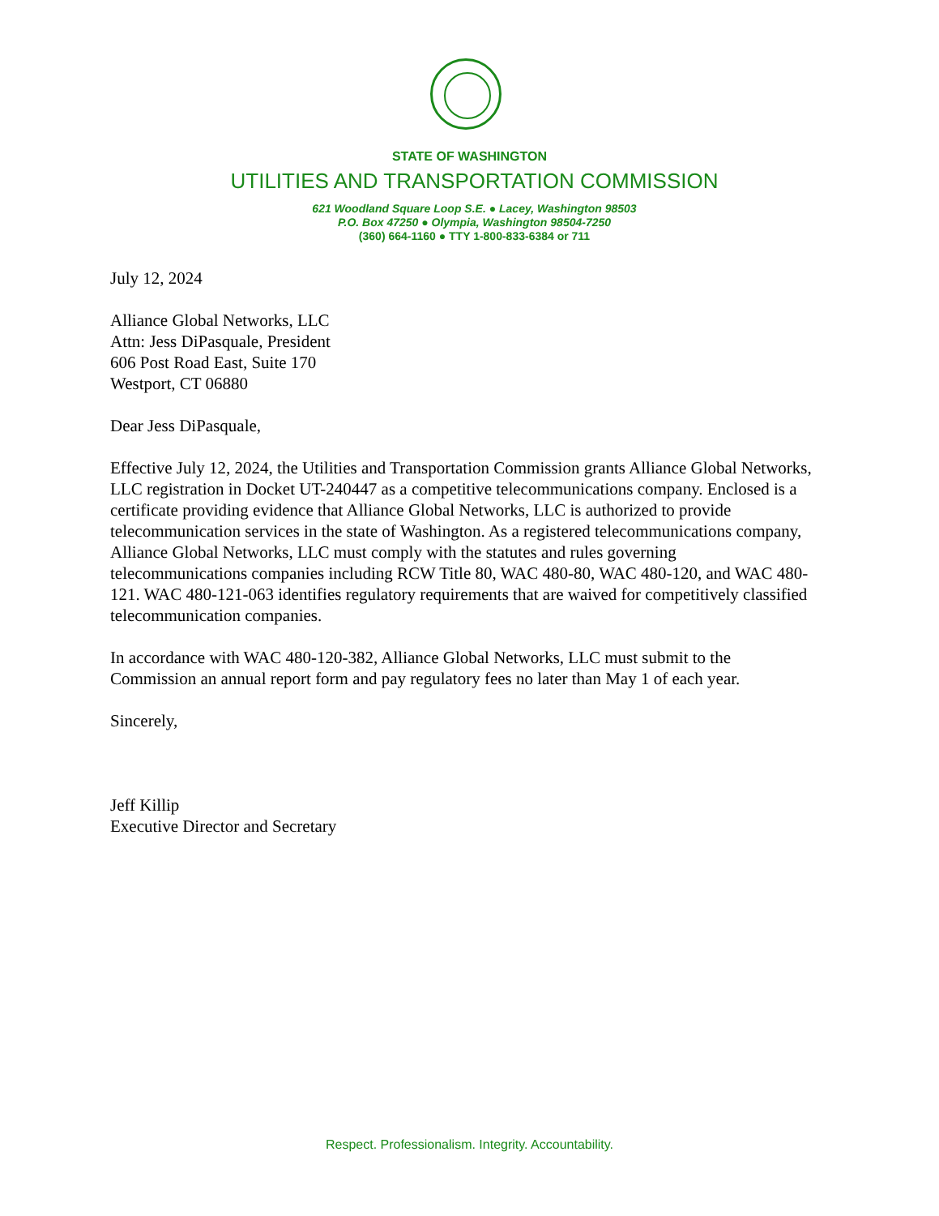STATE OF WASHINGTON
UTILITIES AND TRANSPORTATION COMMISSION
621 Woodland Square Loop S.E. ● Lacey, Washington 98503
P.O. Box 47250 ● Olympia, Washington 98504-7250
(360) 664-1160 ● TTY 1-800-833-6384 or 711
July 12, 2024
Alliance Global Networks, LLC
Attn: Jess DiPasquale, President
606 Post Road East, Suite 170
Westport, CT 06880
Dear Jess DiPasquale,
Effective July 12, 2024, the Utilities and Transportation Commission grants Alliance Global Networks, LLC registration in Docket UT-240447 as a competitive telecommunications company. Enclosed is a certificate providing evidence that Alliance Global Networks, LLC is authorized to provide telecommunication services in the state of Washington. As a registered telecommunications company, Alliance Global Networks, LLC must comply with the statutes and rules governing telecommunications companies including RCW Title 80, WAC 480-80, WAC 480-120, and WAC 480-121. WAC 480-121-063 identifies regulatory requirements that are waived for competitively classified telecommunication companies.
In accordance with WAC 480-120-382, Alliance Global Networks, LLC must submit to the Commission an annual report form and pay regulatory fees no later than May 1 of each year.
Sincerely,
Jeff Killip
Executive Director and Secretary
Respect. Professionalism. Integrity. Accountability.